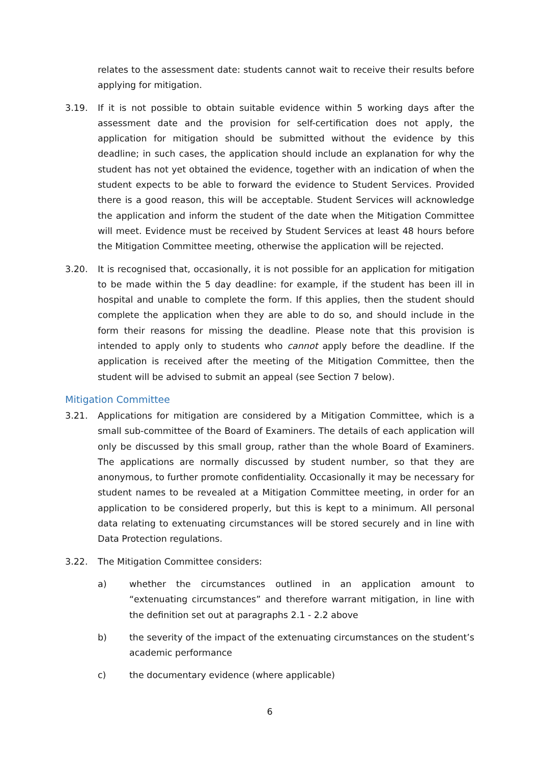relates to the assessment date: students cannot wait to receive their results before applying for mitigation.
3.19. If it is not possible to obtain suitable evidence within 5 working days after the assessment date and the provision for self-certification does not apply, the application for mitigation should be submitted without the evidence by this deadline; in such cases, the application should include an explanation for why the student has not yet obtained the evidence, together with an indication of when the student expects to be able to forward the evidence to Student Services. Provided there is a good reason, this will be acceptable. Student Services will acknowledge the application and inform the student of the date when the Mitigation Committee will meet. Evidence must be received by Student Services at least 48 hours before the Mitigation Committee meeting, otherwise the application will be rejected.
3.20. It is recognised that, occasionally, it is not possible for an application for mitigation to be made within the 5 day deadline: for example, if the student has been ill in hospital and unable to complete the form. If this applies, then the student should complete the application when they are able to do so, and should include in the form their reasons for missing the deadline. Please note that this provision is intended to apply only to students who cannot apply before the deadline. If the application is received after the meeting of the Mitigation Committee, then the student will be advised to submit an appeal (see Section 7 below).
Mitigation Committee
3.21. Applications for mitigation are considered by a Mitigation Committee, which is a small sub-committee of the Board of Examiners. The details of each application will only be discussed by this small group, rather than the whole Board of Examiners. The applications are normally discussed by student number, so that they are anonymous, to further promote confidentiality. Occasionally it may be necessary for student names to be revealed at a Mitigation Committee meeting, in order for an application to be considered properly, but this is kept to a minimum. All personal data relating to extenuating circumstances will be stored securely and in line with Data Protection regulations.
3.22. The Mitigation Committee considers:
a) whether the circumstances outlined in an application amount to “extenuating circumstances” and therefore warrant mitigation, in line with the definition set out at paragraphs 2.1 - 2.2 above
b) the severity of the impact of the extenuating circumstances on the student’s academic performance
c) the documentary evidence (where applicable)
6